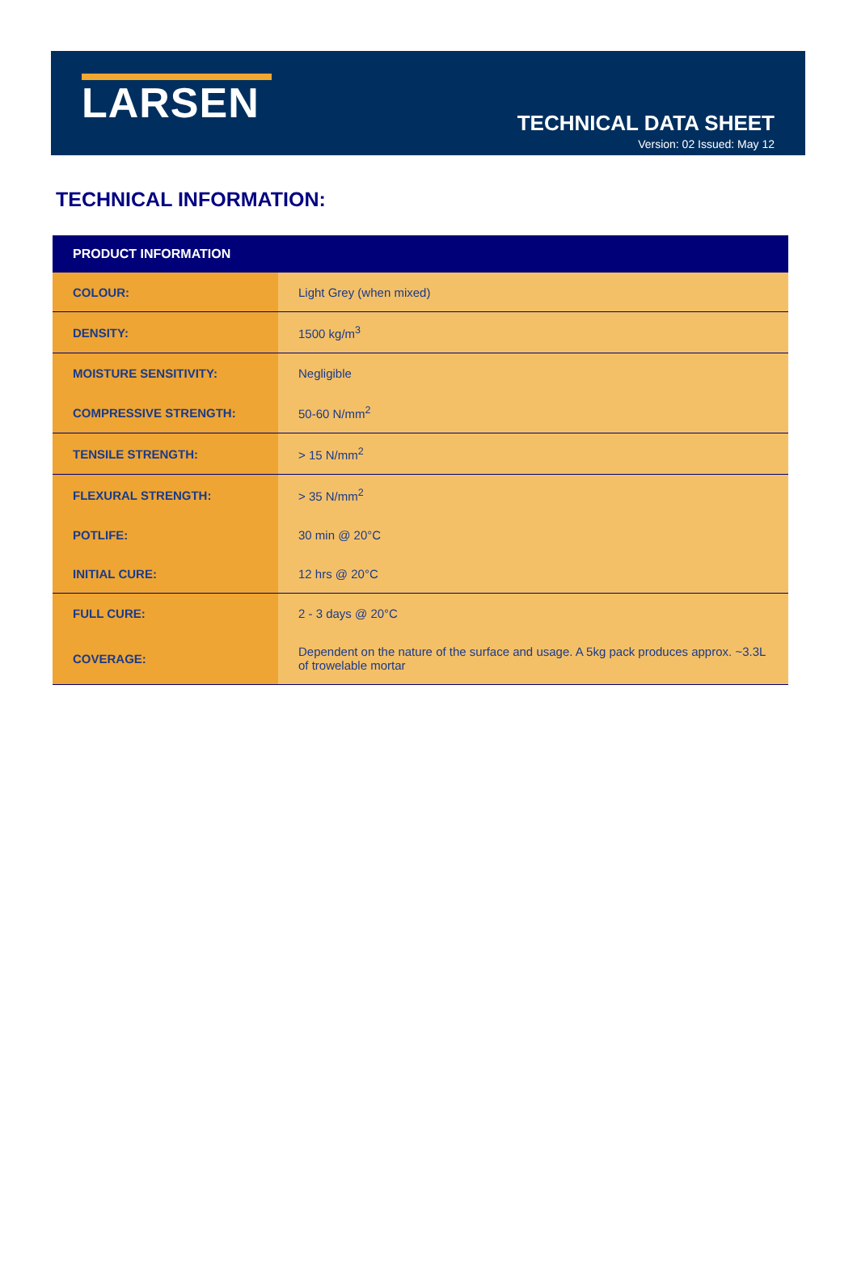LARSEN
TECHNICAL DATA SHEET
Version: 02 Issued: May 12
TECHNICAL INFORMATION:
| PRODUCT INFORMATION | |
| --- | --- |
| COLOUR: | Light Grey (when mixed) |
| DENSITY: | 1500 kg/m<sup>3</sup> |
| MOISTURE SENSITIVITY: | Negligible |
| COMPRESSIVE STRENGTH: | 50-60 N/mm<sup>2</sup> |
| TENSILE STRENGTH: | > 15 N/mm<sup>2</sup> |
| FLEXURAL STRENGTH: | > 35 N/mm<sup>2</sup> |
| POTLIFE: | 30 min @ 20°C |
| INITIAL CURE: | 12 hrs @ 20°C |
| FULL CURE: | 2 - 3 days @ 20°C |
| COVERAGE: | Dependent on the nature of the surface and usage. A 5kg pack produces approx. ~3.3L of trowelable mortar |